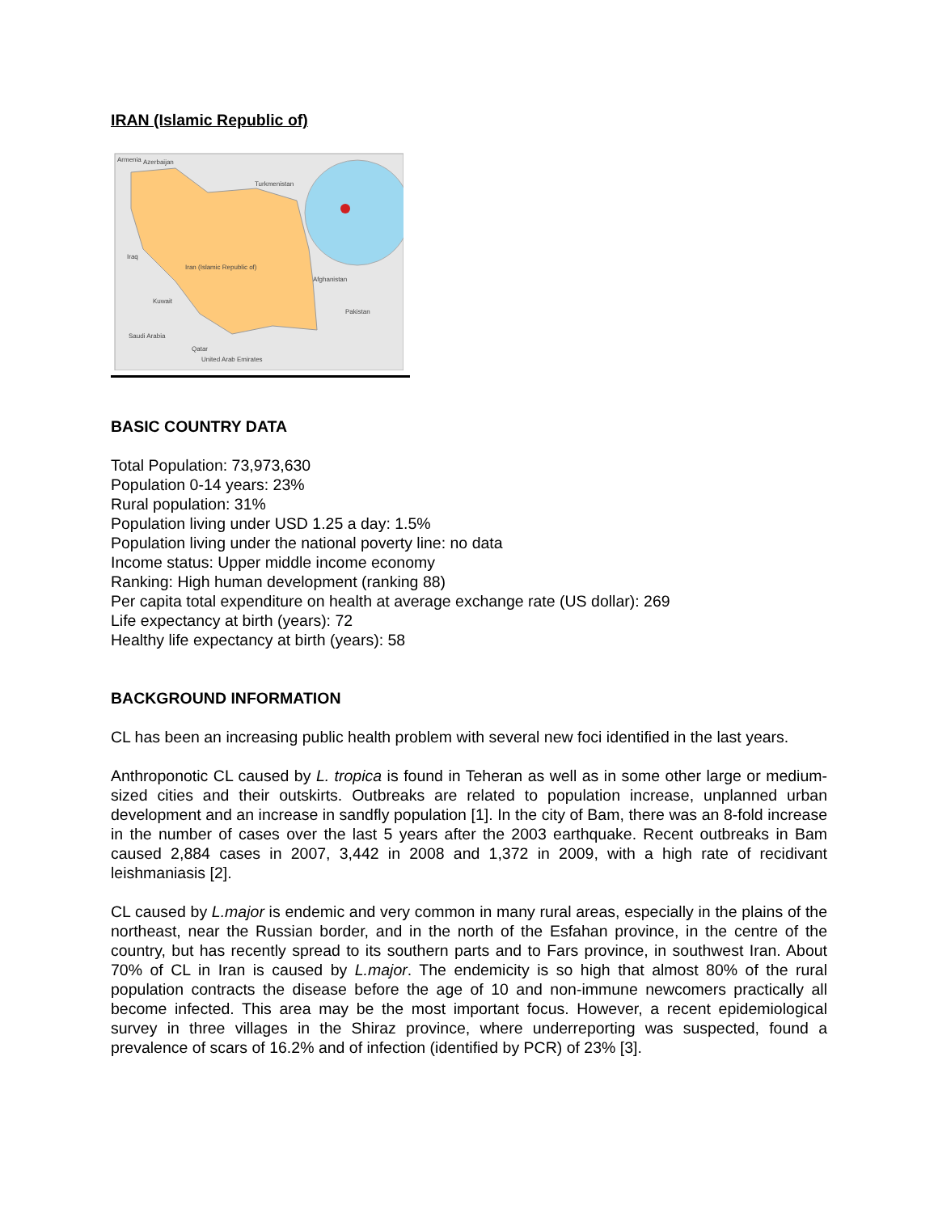IRAN (Islamic Republic of)
Armenia
Azerbaijan
Turkmenistan
Iraq
Iran (Islamic Republic of)
Afghanistan
Kuwait
Pakistan
Saudi Arabia
Qatar
United Arab Emirates
BASIC COUNTRY DATA
Total Population: 73,973,630
Population 0-14 years: 23%
Rural population: 31%
Population living under USD 1.25 a day: 1.5%
Population living under the national poverty line: no data
Income status: Upper middle income economy
Ranking: High human development (ranking 88)
Per capita total expenditure on health at average exchange rate (US dollar): 269
Life expectancy at birth (years): 72
Healthy life expectancy at birth (years): 58
BACKGROUND INFORMATION
CL has been an increasing public health problem with several new foci identified in the last years.
Anthroponotic CL caused by L. tropica is found in Teheran as well as in some other large or medium-sized cities and their outskirts. Outbreaks are related to population increase, unplanned urban development and an increase in sandfly population [1]. In the city of Bam, there was an 8-fold increase in the number of cases over the last 5 years after the 2003 earthquake. Recent outbreaks in Bam caused 2,884 cases in 2007, 3,442 in 2008 and 1,372 in 2009, with a high rate of recidivant leishmaniasis [2].
CL caused by L.major is endemic and very common in many rural areas, especially in the plains of the northeast, near the Russian border, and in the north of the Esfahan province, in the centre of the country, but has recently spread to its southern parts and to Fars province, in southwest Iran. About 70% of CL in Iran is caused by L.major. The endemicity is so high that almost 80% of the rural population contracts the disease before the age of 10 and non-immune newcomers practically all become infected. This area may be the most important focus. However, a recent epidemiological survey in three villages in the Shiraz province, where underreporting was suspected, found a prevalence of scars of 16.2% and of infection (identified by PCR) of 23% [3].